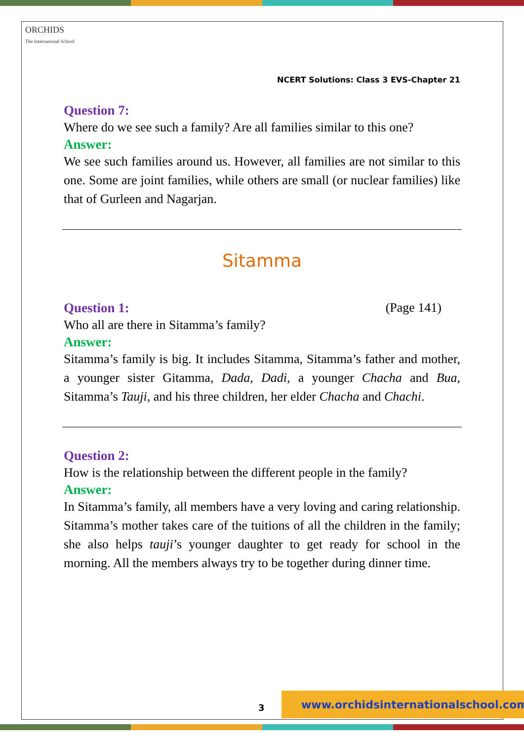ORCHIDS
The International School
NCERT Solutions: Class 3 EVS-Chapter 21
Question 7:
Where do we see such a family? Are all families similar to this one?
Answer:
We see such families around us. However, all families are not similar to this one. Some are joint families, while others are small (or nuclear families) like that of Gurleen and Nagarjan.
Sitamma
Question 1: (Page 141)
Who all are there in Sitamma’s family?
Answer:
Sitamma’s family is big. It includes Sitamma, Sitamma’s father and mother, a younger sister Gitamma, Dada, Dadi, a younger Chacha and Bua, Sitamma’s Tauji, and his three children, her elder Chacha and Chachi.
Question 2:
How is the relationship between the different people in the family?
Answer:
In Sitamma’s family, all members have a very loving and caring relationship. Sitamma’s mother takes care of the tuitions of all the children in the family; she also helps tauji’s younger daughter to get ready for school in the morning. All the members always try to be together during dinner time.
3
www.orchidsinternationalschool.com